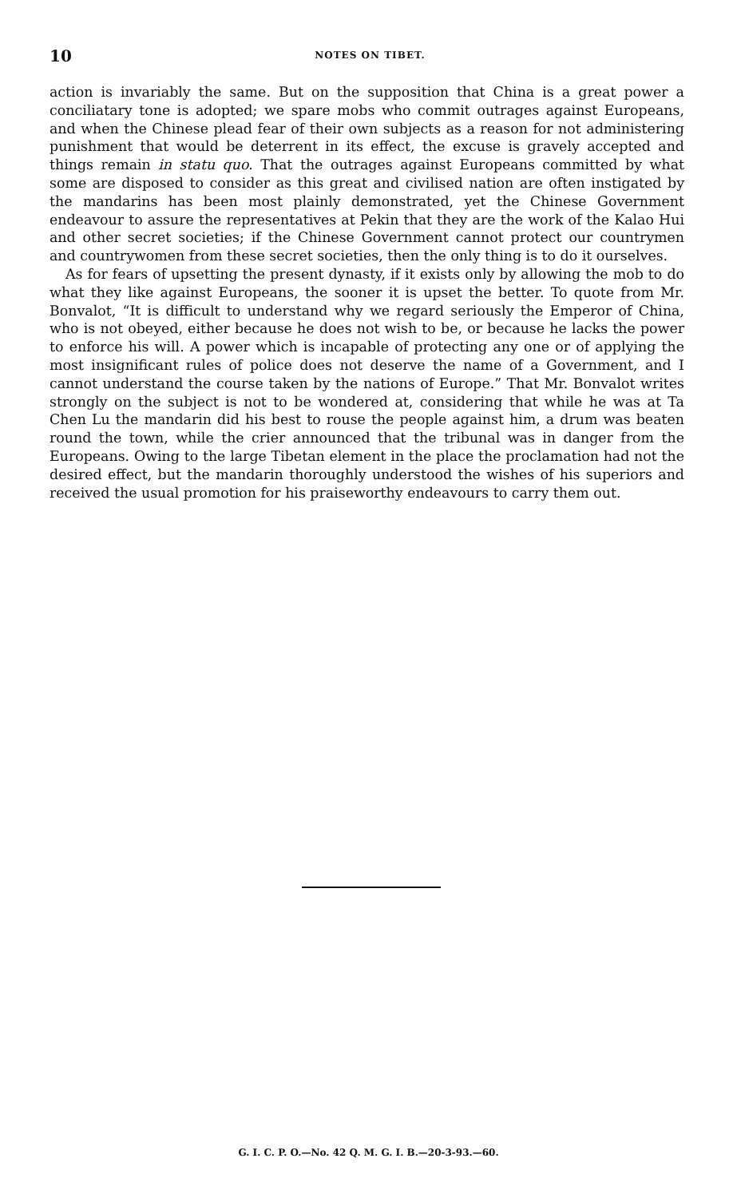10 NOTES ON TIBET.
action is invariably the same. But on the supposition that China is a great power a conciliatary tone is adopted; we spare mobs who commit outrages against Europeans, and when the Chinese plead fear of their own subjects as a reason for not administering punishment that would be deterrent in its effect, the excuse is gravely accepted and things remain in statu quo. That the outrages against Europeans committed by what some are disposed to consider as this great and civilised nation are often instigated by the mandarins has been most plainly demonstrated, yet the Chinese Government endeavour to assure the representatives at Pekin that they are the work of the Kalao Hui and other secret societies; if the Chinese Government cannot protect our countrymen and countrywomen from these secret societies, then the only thing is to do it ourselves.
As for fears of upsetting the present dynasty, if it exists only by allowing the mob to do what they like against Europeans, the sooner it is upset the better. To quote from Mr. Bonvalot, “It is difficult to understand why we regard seriously the Emperor of China, who is not obeyed, either because he does not wish to be, or because he lacks the power to enforce his will. A power which is incapable of protecting any one or of applying the most insignificant rules of police does not deserve the name of a Government, and I cannot understand the course taken by the nations of Europe.” That Mr. Bonvalot writes strongly on the subject is not to be wondered at, considering that while he was at Ta Chen Lu the mandarin did his best to rouse the people against him, a drum was beaten round the town, while the crier announced that the tribunal was in danger from the Europeans. Owing to the large Tibetan element in the place the proclamation had not the desired effect, but the mandarin thoroughly understood the wishes of his superiors and received the usual promotion for his praiseworthy endeavours to carry them out.
G. I. C. P. O.—No. 42 Q. M. G. I. B.—20-3-93.—60.